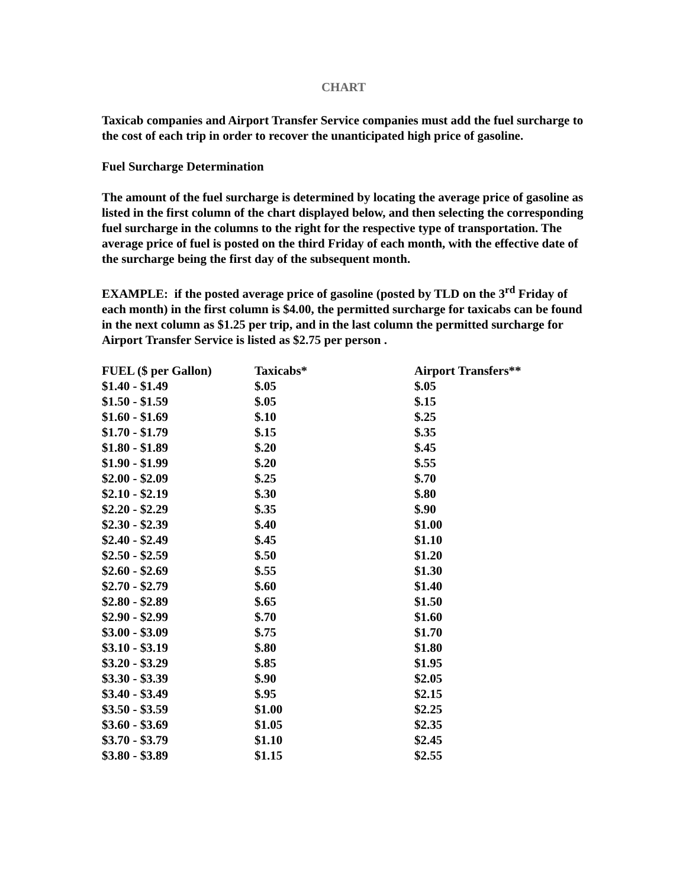CHART
Taxicab companies and Airport Transfer Service companies must add the fuel surcharge to the cost of each trip in order to recover the unanticipated high price of gasoline.
Fuel Surcharge Determination
The amount of the fuel surcharge is determined by locating the average price of gasoline as listed in the first column of the chart displayed below, and then selecting the corresponding fuel surcharge in the columns to the right for the respective type of transportation. The average price of fuel is posted on the third Friday of each month, with the effective date of the surcharge being the first day of the subsequent month.
EXAMPLE: if the posted average price of gasoline (posted by TLD on the 3<sup>rd</sup> Friday of each month) in the first column is $4.00, the permitted surcharge for taxicabs can be found in the next column as $1.25 per trip, and in the last column the permitted surcharge for Airport Transfer Service is listed as $2.75 per person .
| FUEL ($ per Gallon) | Taxicabs* | Airport Transfers** |
| --- | --- | --- |
| $1.40 - $1.49 | $.05 | $.05 |
| $1.50 - $1.59 | $.05 | $.15 |
| $1.60 - $1.69 | $.10 | $.25 |
| $1.70 - $1.79 | $.15 | $.35 |
| $1.80 - $1.89 | $.20 | $.45 |
| $1.90 - $1.99 | $.20 | $.55 |
| $2.00 - $2.09 | $.25 | $.70 |
| $2.10 - $2.19 | $.30 | $.80 |
| $2.20 - $2.29 | $.35 | $.90 |
| $2.30 - $2.39 | $.40 | $1.00 |
| $2.40 - $2.49 | $.45 | $1.10 |
| $2.50 - $2.59 | $.50 | $1.20 |
| $2.60 - $2.69 | $.55 | $1.30 |
| $2.70 - $2.79 | $.60 | $1.40 |
| $2.80 - $2.89 | $.65 | $1.50 |
| $2.90 - $2.99 | $.70 | $1.60 |
| $3.00 - $3.09 | $.75 | $1.70 |
| $3.10 - $3.19 | $.80 | $1.80 |
| $3.20 - $3.29 | $.85 | $1.95 |
| $3.30 - $3.39 | $.90 | $2.05 |
| $3.40 - $3.49 | $.95 | $2.15 |
| $3.50 - $3.59 | $1.00 | $2.25 |
| $3.60 - $3.69 | $1.05 | $2.35 |
| $3.70 - $3.79 | $1.10 | $2.45 |
| $3.80 - $3.89 | $1.15 | $2.55 |